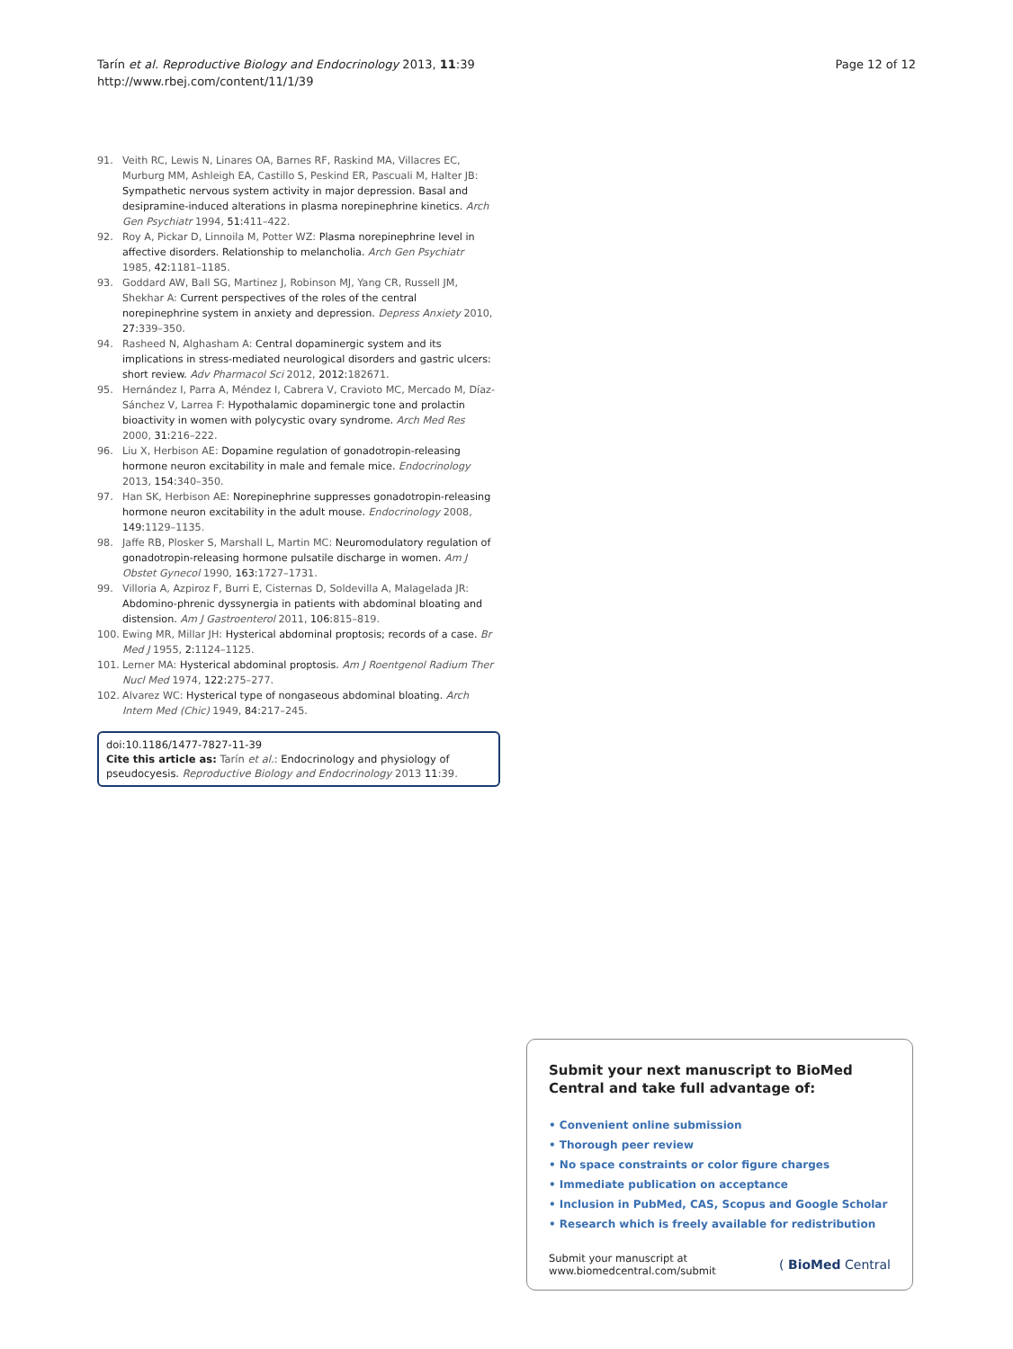Tarín et al. Reproductive Biology and Endocrinology 2013, 11:39
http://www.rbej.com/content/11/1/39
Page 12 of 12
91. Veith RC, Lewis N, Linares OA, Barnes RF, Raskind MA, Villacres EC, Murburg MM, Ashleigh EA, Castillo S, Peskind ER, Pascuali M, Halter JB: Sympathetic nervous system activity in major depression. Basal and desipramine-induced alterations in plasma norepinephrine kinetics. Arch Gen Psychiatr 1994, 51:411–422.
92. Roy A, Pickar D, Linnoila M, Potter WZ: Plasma norepinephrine level in affective disorders. Relationship to melancholia. Arch Gen Psychiatr 1985, 42:1181–1185.
93. Goddard AW, Ball SG, Martinez J, Robinson MJ, Yang CR, Russell JM, Shekhar A: Current perspectives of the roles of the central norepinephrine system in anxiety and depression. Depress Anxiety 2010, 27:339–350.
94. Rasheed N, Alghasham A: Central dopaminergic system and its implications in stress-mediated neurological disorders and gastric ulcers: short review. Adv Pharmacol Sci 2012, 2012:182671.
95. Hernández I, Parra A, Méndez I, Cabrera V, Cravioto MC, Mercado M, Díaz-Sánchez V, Larrea F: Hypothalamic dopaminergic tone and prolactin bioactivity in women with polycystic ovary syndrome. Arch Med Res 2000, 31:216–222.
96. Liu X, Herbison AE: Dopamine regulation of gonadotropin-releasing hormone neuron excitability in male and female mice. Endocrinology 2013, 154:340–350.
97. Han SK, Herbison AE: Norepinephrine suppresses gonadotropin-releasing hormone neuron excitability in the adult mouse. Endocrinology 2008, 149:1129–1135.
98. Jaffe RB, Plosker S, Marshall L, Martin MC: Neuromodulatory regulation of gonadotropin-releasing hormone pulsatile discharge in women. Am J Obstet Gynecol 1990, 163:1727–1731.
99. Villoria A, Azpiroz F, Burri E, Cisternas D, Soldevilla A, Malagelada JR: Abdomino-phrenic dyssynergia in patients with abdominal bloating and distension. Am J Gastroenterol 2011, 106:815–819.
100. Ewing MR, Millar JH: Hysterical abdominal proptosis; records of a case. Br Med J 1955, 2:1124–1125.
101. Lerner MA: Hysterical abdominal proptosis. Am J Roentgenol Radium Ther Nucl Med 1974, 122:275–277.
102. Alvarez WC: Hysterical type of nongaseous abdominal bloating. Arch Intern Med (Chic) 1949, 84:217–245.
doi:10.1186/1477-7827-11-39
Cite this article as: Tarín et al.: Endocrinology and physiology of pseudocyesis. Reproductive Biology and Endocrinology 2013 11:39.
Submit your next manuscript to BioMed Central and take full advantage of:
• Convenient online submission
• Thorough peer review
• No space constraints or color figure charges
• Immediate publication on acceptance
• Inclusion in PubMed, CAS, Scopus and Google Scholar
• Research which is freely available for redistribution
Submit your manuscript at
www.biomedcentral.com/submit
( BioMed Central